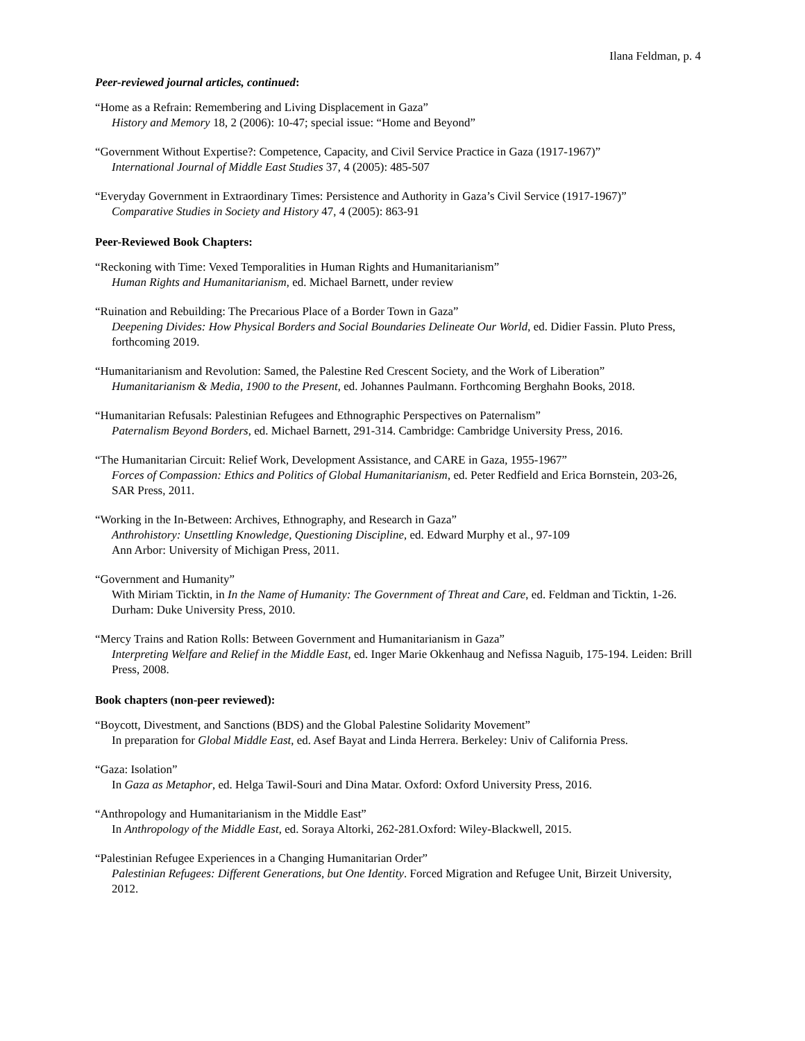Ilana Feldman, p. 4
Peer-reviewed journal articles, continued:
“Home as a Refrain: Remembering and Living Displacement in Gaza”
History and Memory 18, 2 (2006): 10-47; special issue: “Home and Beyond”
“Government Without Expertise?: Competence, Capacity, and Civil Service Practice in Gaza (1917-1967)”
International Journal of Middle East Studies 37, 4 (2005): 485-507
“Everyday Government in Extraordinary Times: Persistence and Authority in Gaza’s Civil Service (1917-1967)”
Comparative Studies in Society and History 47, 4 (2005): 863-91
Peer-Reviewed Book Chapters:
“Reckoning with Time: Vexed Temporalities in Human Rights and Humanitarianism”
Human Rights and Humanitarianism, ed. Michael Barnett, under review
“Ruination and Rebuilding: The Precarious Place of a Border Town in Gaza”
Deepening Divides: How Physical Borders and Social Boundaries Delineate Our World, ed. Didier Fassin. Pluto Press, forthcoming 2019.
“Humanitarianism and Revolution: Samed, the Palestine Red Crescent Society, and the Work of Liberation”
Humanitarianism & Media, 1900 to the Present, ed. Johannes Paulmann. Forthcoming Berghahn Books, 2018.
“Humanitarian Refusals: Palestinian Refugees and Ethnographic Perspectives on Paternalism”
Paternalism Beyond Borders, ed. Michael Barnett, 291-314. Cambridge: Cambridge University Press, 2016.
“The Humanitarian Circuit: Relief Work, Development Assistance, and CARE in Gaza, 1955-1967”
Forces of Compassion: Ethics and Politics of Global Humanitarianism, ed. Peter Redfield and Erica Bornstein, 203-26, SAR Press, 2011.
“Working in the In-Between: Archives, Ethnography, and Research in Gaza”
Anthrohistory: Unsettling Knowledge, Questioning Discipline, ed. Edward Murphy et al., 97-109
Ann Arbor: University of Michigan Press, 2011.
“Government and Humanity”
With Miriam Ticktin, in In the Name of Humanity: The Government of Threat and Care, ed. Feldman and Ticktin, 1-26. Durham: Duke University Press, 2010.
“Mercy Trains and Ration Rolls: Between Government and Humanitarianism in Gaza”
Interpreting Welfare and Relief in the Middle East, ed. Inger Marie Okkenhaug and Nefissa Naguib, 175-194. Leiden: Brill Press, 2008.
Book chapters (non-peer reviewed):
“Boycott, Divestment, and Sanctions (BDS) and the Global Palestine Solidarity Movement”
In preparation for Global Middle East, ed. Asef Bayat and Linda Herrera. Berkeley: Univ of California Press.
“Gaza: Isolation”
In Gaza as Metaphor, ed. Helga Tawil-Souri and Dina Matar. Oxford: Oxford University Press, 2016.
“Anthropology and Humanitarianism in the Middle East”
In Anthropology of the Middle East, ed. Soraya Altorki, 262-281.Oxford: Wiley-Blackwell, 2015.
“Palestinian Refugee Experiences in a Changing Humanitarian Order”
Palestinian Refugees: Different Generations, but One Identity. Forced Migration and Refugee Unit, Birzeit University, 2012.